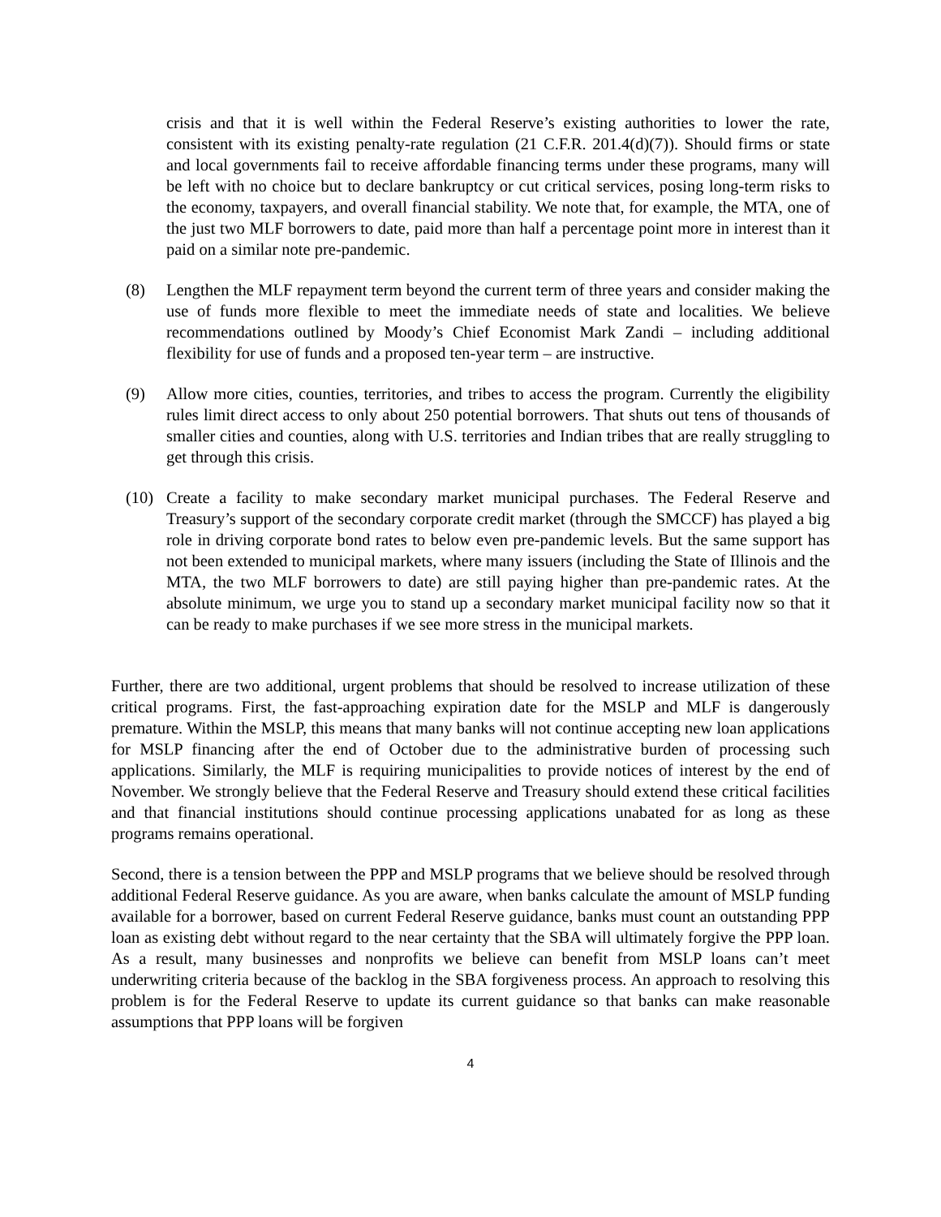crisis and that it is well within the Federal Reserve’s existing authorities to lower the rate, consistent with its existing penalty-rate regulation (21 C.F.R. 201.4(d)(7)). Should firms or state and local governments fail to receive affordable financing terms under these programs, many will be left with no choice but to declare bankruptcy or cut critical services, posing long-term risks to the economy, taxpayers, and overall financial stability. We note that, for example, the MTA, one of the just two MLF borrowers to date, paid more than half a percentage point more in interest than it paid on a similar note pre-pandemic.
(8) Lengthen the MLF repayment term beyond the current term of three years and consider making the use of funds more flexible to meet the immediate needs of state and localities. We believe recommendations outlined by Moody’s Chief Economist Mark Zandi – including additional flexibility for use of funds and a proposed ten-year term – are instructive.
(9) Allow more cities, counties, territories, and tribes to access the program. Currently the eligibility rules limit direct access to only about 250 potential borrowers. That shuts out tens of thousands of smaller cities and counties, along with U.S. territories and Indian tribes that are really struggling to get through this crisis.
(10) Create a facility to make secondary market municipal purchases. The Federal Reserve and Treasury’s support of the secondary corporate credit market (through the SMCCF) has played a big role in driving corporate bond rates to below even pre-pandemic levels. But the same support has not been extended to municipal markets, where many issuers (including the State of Illinois and the MTA, the two MLF borrowers to date) are still paying higher than pre-pandemic rates. At the absolute minimum, we urge you to stand up a secondary market municipal facility now so that it can be ready to make purchases if we see more stress in the municipal markets.
Further, there are two additional, urgent problems that should be resolved to increase utilization of these critical programs. First, the fast-approaching expiration date for the MSLP and MLF is dangerously premature. Within the MSLP, this means that many banks will not continue accepting new loan applications for MSLP financing after the end of October due to the administrative burden of processing such applications. Similarly, the MLF is requiring municipalities to provide notices of interest by the end of November. We strongly believe that the Federal Reserve and Treasury should extend these critical facilities and that financial institutions should continue processing applications unabated for as long as these programs remains operational.
Second, there is a tension between the PPP and MSLP programs that we believe should be resolved through additional Federal Reserve guidance. As you are aware, when banks calculate the amount of MSLP funding available for a borrower, based on current Federal Reserve guidance, banks must count an outstanding PPP loan as existing debt without regard to the near certainty that the SBA will ultimately forgive the PPP loan. As a result, many businesses and nonprofits we believe can benefit from MSLP loans can’t meet underwriting criteria because of the backlog in the SBA forgiveness process. An approach to resolving this problem is for the Federal Reserve to update its current guidance so that banks can make reasonable assumptions that PPP loans will be forgiven
4